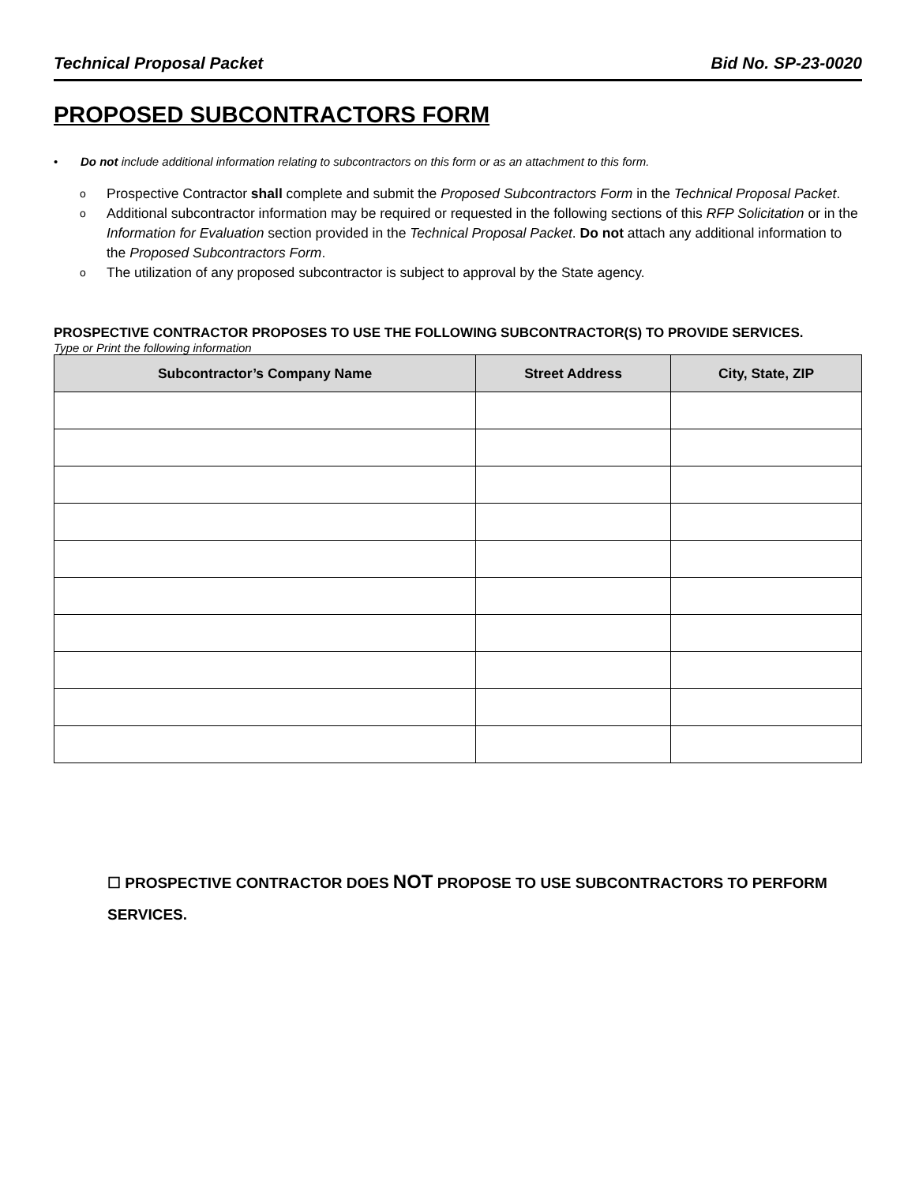Technical Proposal Packet Bid No. SP-23-0020
PROPOSED SUBCONTRACTORS FORM
• Do not include additional information relating to subcontractors on this form or as an attachment to this form.
o Prospective Contractor shall complete and submit the Proposed Subcontractors Form in the Technical Proposal Packet.
o Additional subcontractor information may be required or requested in the following sections of this RFP Solicitation or in the Information for Evaluation section provided in the Technical Proposal Packet. Do not attach any additional information to the Proposed Subcontractors Form.
o The utilization of any proposed subcontractor is subject to approval by the State agency.
PROSPECTIVE CONTRACTOR PROPOSES TO USE THE FOLLOWING SUBCONTRACTOR(S) TO PROVIDE SERVICES.
Type or Print the following information
| Subcontractor’s Company Name | Street Address | City, State, ZIP |
| --- | --- | --- |
☐ PROSPECTIVE CONTRACTOR DOES NOT PROPOSE TO USE SUBCONTRACTORS TO PERFORM SERVICES.